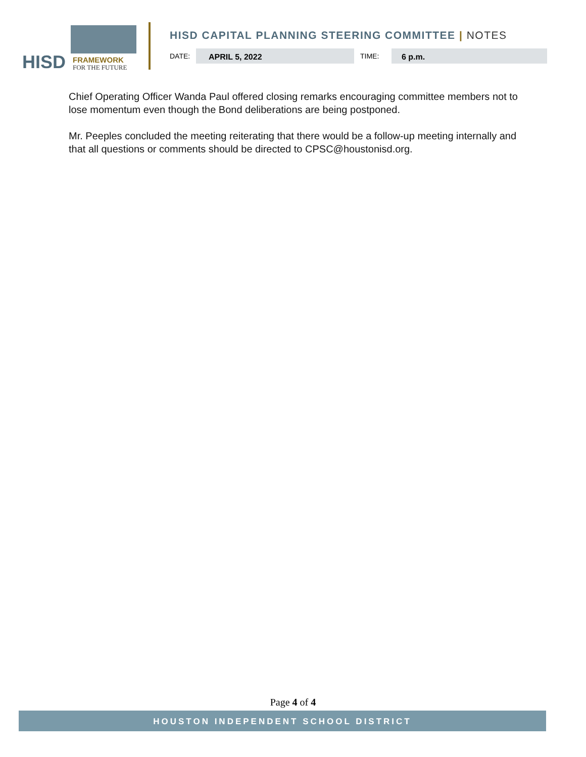HISD FRAMEWORK
FOR THE FUTURE
HISD CAPITAL PLANNING STEERING COMMITTEE | NOTES
DATE:
APRIL 5, 2022
TIME:
6 p.m.
Chief Operating Officer Wanda Paul offered closing remarks encouraging committee members not to lose momentum even though the Bond deliberations are being postponed.
Mr. Peeples concluded the meeting reiterating that there would be a follow-up meeting internally and that all questions or comments should be directed to CPSC@houstonisd.org.
Page 4 of 4
HOUSTON INDEPENDENT SCHOOL DISTRICT